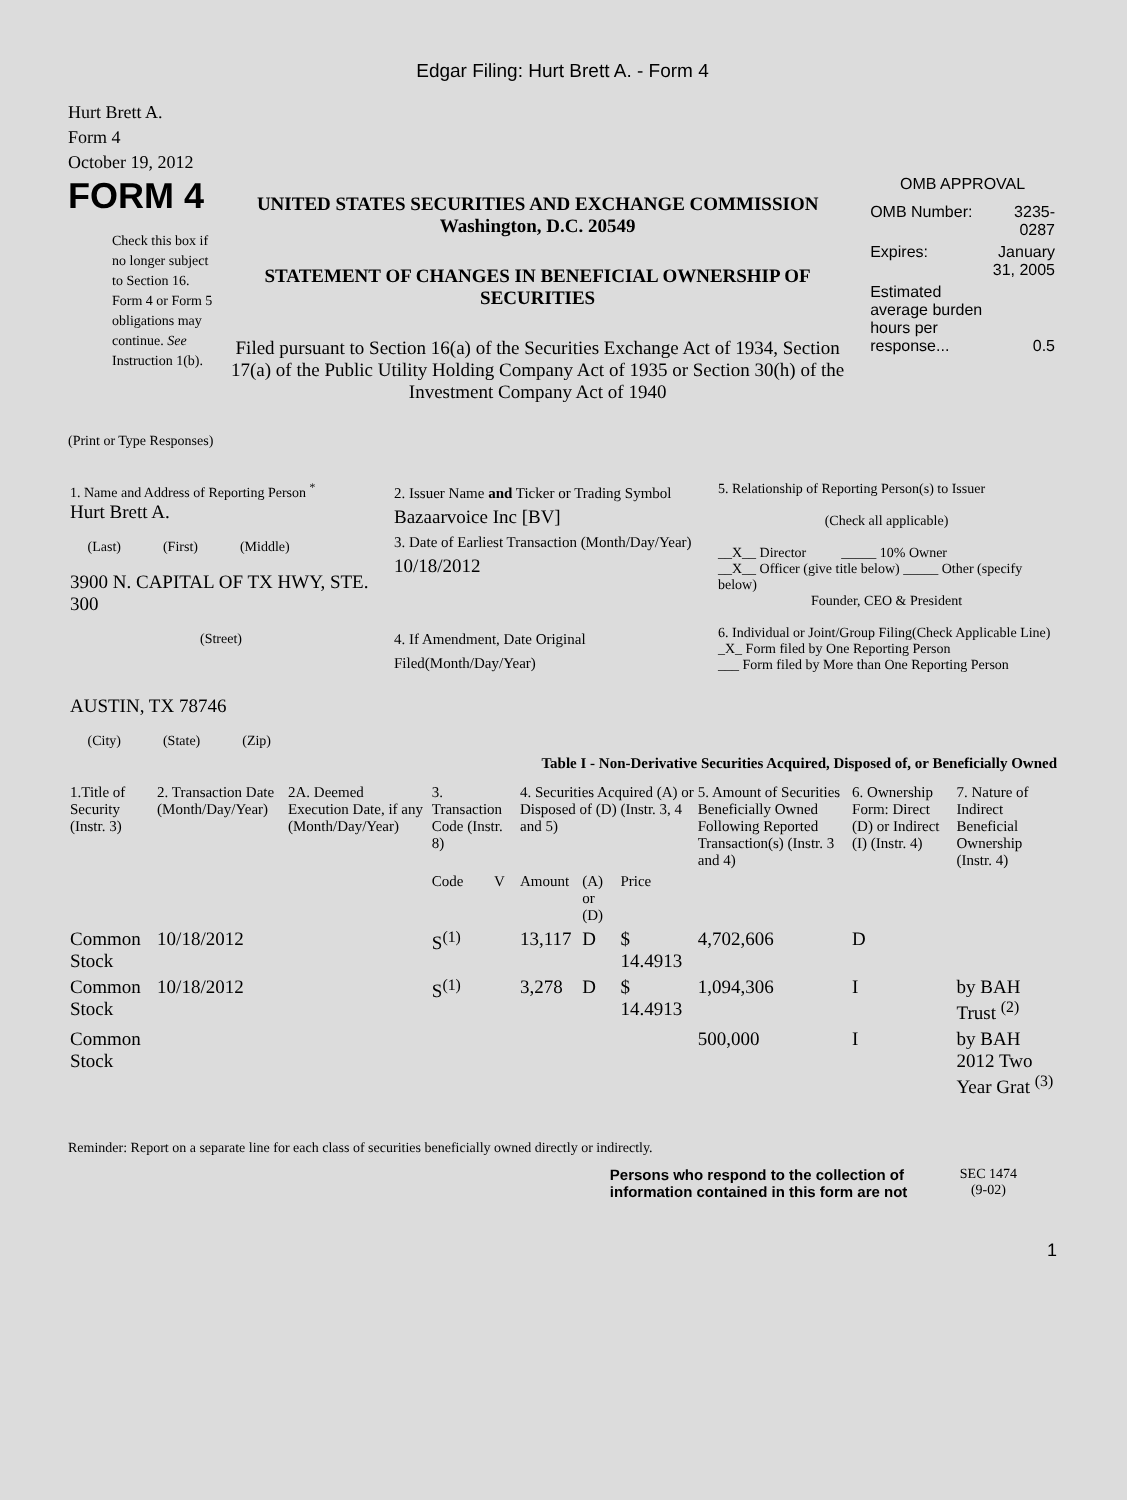Edgar Filing: Hurt Brett A. - Form 4
Hurt Brett A.
Form 4
October 19, 2012
FORM 4
Check this box if no longer subject to Section 16. Form 4 or Form 5 obligations may continue. See Instruction 1(b).
UNITED STATES SECURITIES AND EXCHANGE COMMISSION
Washington, D.C. 20549
STATEMENT OF CHANGES IN BENEFICIAL OWNERSHIP OF SECURITIES
Filed pursuant to Section 16(a) of the Securities Exchange Act of 1934, Section 17(a) of the Public Utility Holding Company Act of 1935 or Section 30(h) of the Investment Company Act of 1940
OMB APPROVAL
| OMB Number: | 3235-0287 |
| Expires: | January 31, 2005 |
| Estimated average burden hours per response... | 0.5 |
(Print or Type Responses)
| 1. Name and Address of Reporting Person <sup>*</sup> Hurt Brett A. (Last) (First) (Middle) 3900 N. CAPITAL OF TX HWY, STE. 300 (Street) AUSTIN, TX 78746 (City) (State) (Zip) | 2. Issuer Name and Ticker or Trading Symbol Bazaarvoice Inc [BV] 3. Date of Earliest Transaction (Month/Day/Year) 10/18/2012 4. If Amendment, Date Original Filed(Month/Day/Year) | 5. Relationship of Reporting Person(s) to Issuer (Check all applicable) __X__ Director _____ 10% Owner __X__ Officer (give title below) _____ Other (specify below) Founder, CEO & President 6. Individual or Joint/Group Filing(Check Applicable Line) _X_ Form filed by One Reporting Person ___ Form filed by More than One Reporting Person |
Table I - Non-Derivative Securities Acquired, Disposed of, or Beneficially Owned
| 1.Title of Security (Instr. 3) | 2. Transaction Date (Month/Day/Year) | 2A. Deemed Execution Date, if any (Month/Day/Year) | 3. Transaction Code (Instr. 8) | | 4. Securities Acquired (A) or Disposed of (D) (Instr. 3, 4 and 5) | | | 5. Amount of Securities Beneficially Owned Following Reported Transaction(s) (Instr. 3 and 4) | 6. Ownership Form: Direct (D) or Indirect (I) (Instr. 4) | 7. Nature of Indirect Beneficial Ownership (Instr. 4) |
| --- | --- | --- | --- | --- | --- | --- | --- | --- | --- | --- |
| | | | Code | V | Amount | (A) or (D) | Price | | | |
| Common Stock | 10/18/2012 | | S<sup>(1)</sup> | | 13,117 | D | $ 14.4913 | 4,702,606 | D | |
| Common Stock | 10/18/2012 | | S<sup>(1)</sup> | | 3,278 | D | $ 14.4913 | 1,094,306 | I | by BAH Trust <sup>(2)</sup> |
| Common Stock | | | | | | | | 500,000 | I | by BAH 2012 Two Year Grat <sup>(3)</sup> |
Reminder: Report on a separate line for each class of securities beneficially owned directly or indirectly.
Persons who respond to the collection of information contained in this form are not
SEC 1474
(9-02)
1